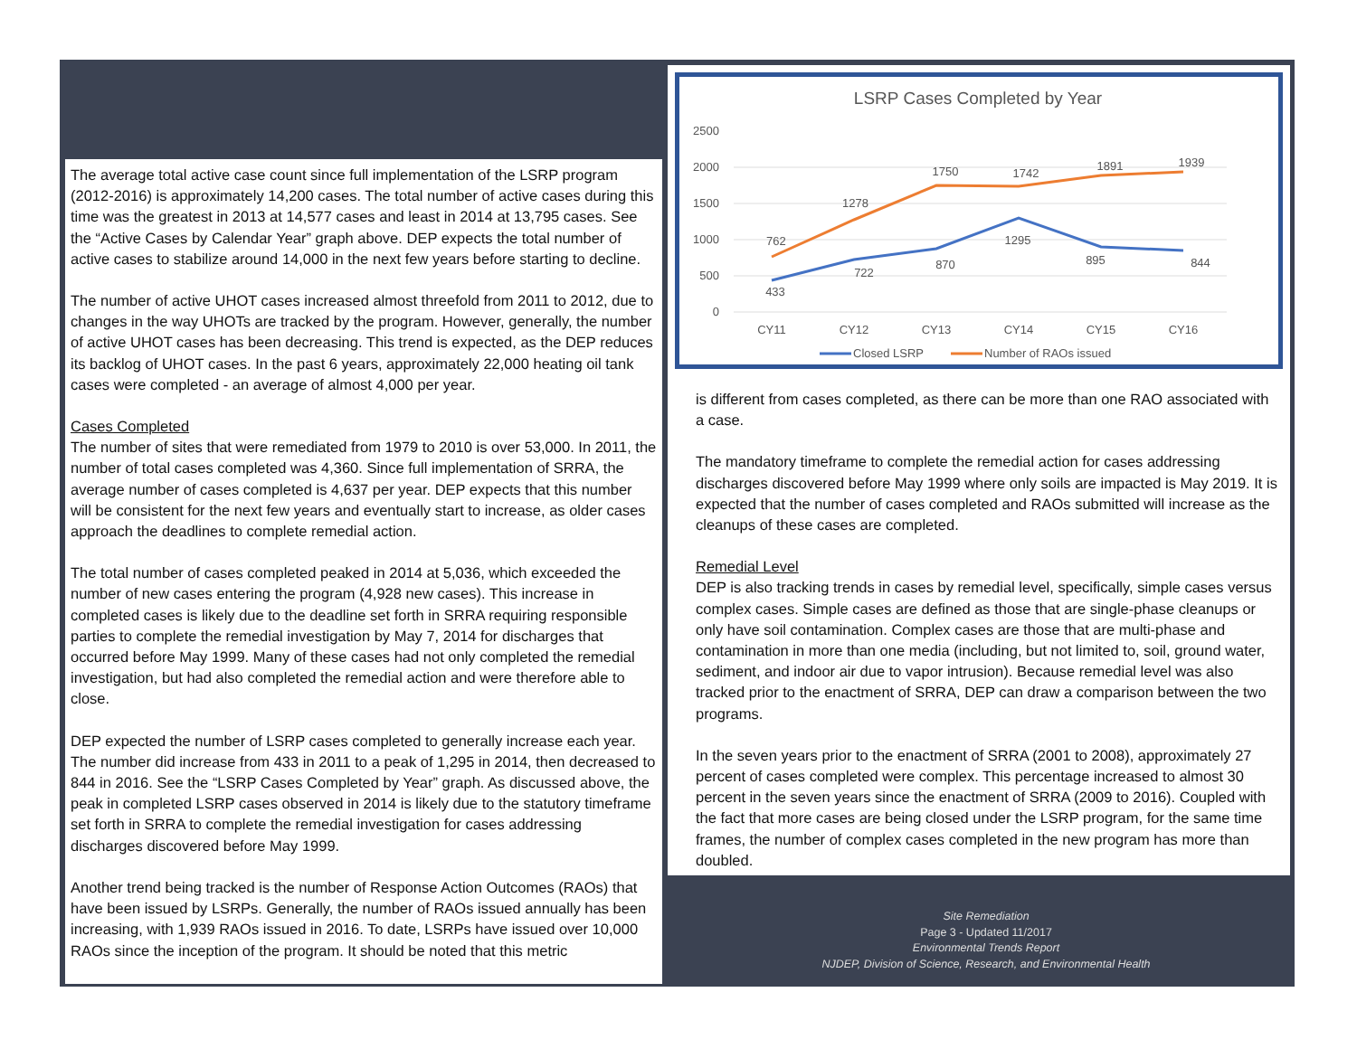The average total active case count since full implementation of the LSRP program (2012-2016) is approximately 14,200 cases. The total number of active cases during this time was the greatest in 2013 at 14,577 cases and least in 2014 at 13,795 cases. See the “Active Cases by Calendar Year” graph above. DEP expects the total number of active cases to stabilize around 14,000 in the next few years before starting to decline.
The number of active UHOT cases increased almost threefold from 2011 to 2012, due to changes in the way UHOTs are tracked by the program. However, generally, the number of active UHOT cases has been decreasing. This trend is expected, as the DEP reduces its backlog of UHOT cases. In the past 6 years, approximately 22,000 heating oil tank cases were completed - an average of almost 4,000 per year.
Cases Completed
The number of sites that were remediated from 1979 to 2010 is over 53,000. In 2011, the number of total cases completed was 4,360. Since full implementation of SRRA, the average number of cases completed is 4,637 per year. DEP expects that this number will be consistent for the next few years and eventually start to increase, as older cases approach the deadlines to complete remedial action.
The total number of cases completed peaked in 2014 at 5,036, which exceeded the number of new cases entering the program (4,928 new cases). This increase in completed cases is likely due to the deadline set forth in SRRA requiring responsible parties to complete the remedial investigation by May 7, 2014 for discharges that occurred before May 1999. Many of these cases had not only completed the remedial investigation, but had also completed the remedial action and were therefore able to close.
DEP expected the number of LSRP cases completed to generally increase each year. The number did increase from 433 in 2011 to a peak of 1,295 in 2014, then decreased to 844 in 2016. See the “LSRP Cases Completed by Year” graph. As discussed above, the peak in completed LSRP cases observed in 2014 is likely due to the statutory timeframe set forth in SRRA to complete the remedial investigation for cases addressing discharges discovered before May 1999.
Another trend being tracked is the number of Response Action Outcomes (RAOs) that have been issued by LSRPs. Generally, the number of RAOs issued annually has been increasing, with 1,939 RAOs issued in 2016. To date, LSRPs have issued over 10,000 RAOs since the inception of the program. It should be noted that this metric
LSRP Cases Completed by Year
2500
2000
1500
1000
500
0
762
1278
1750
1742
1891
1939
433
722
870
1295
895
844
CY11
CY12
CY13
CY14
CY15
CY16
Closed LSRP
Number of RAOs issued
is different from cases completed, as there can be more than one RAO associated with a case.
The mandatory timeframe to complete the remedial action for cases addressing discharges discovered before May 1999 where only soils are impacted is May 2019. It is expected that the number of cases completed and RAOs submitted will increase as the cleanups of these cases are completed.
Remedial Level
DEP is also tracking trends in cases by remedial level, specifically, simple cases versus complex cases. Simple cases are defined as those that are single-phase cleanups or only have soil contamination. Complex cases are those that are multi-phase and contamination in more than one media (including, but not limited to, soil, ground water, sediment, and indoor air due to vapor intrusion). Because remedial level was also tracked prior to the enactment of SRRA, DEP can draw a comparison between the two programs.
In the seven years prior to the enactment of SRRA (2001 to 2008), approximately 27 percent of cases completed were complex. This percentage increased to almost 30 percent in the seven years since the enactment of SRRA (2009 to 2016). Coupled with the fact that more cases are being closed under the LSRP program, for the same time frames, the number of complex cases completed in the new program has more than doubled.
Site Remediation
Page 3 - Updated 11/2017
Environmental Trends Report
NJDEP, Division of Science, Research, and Environmental Health